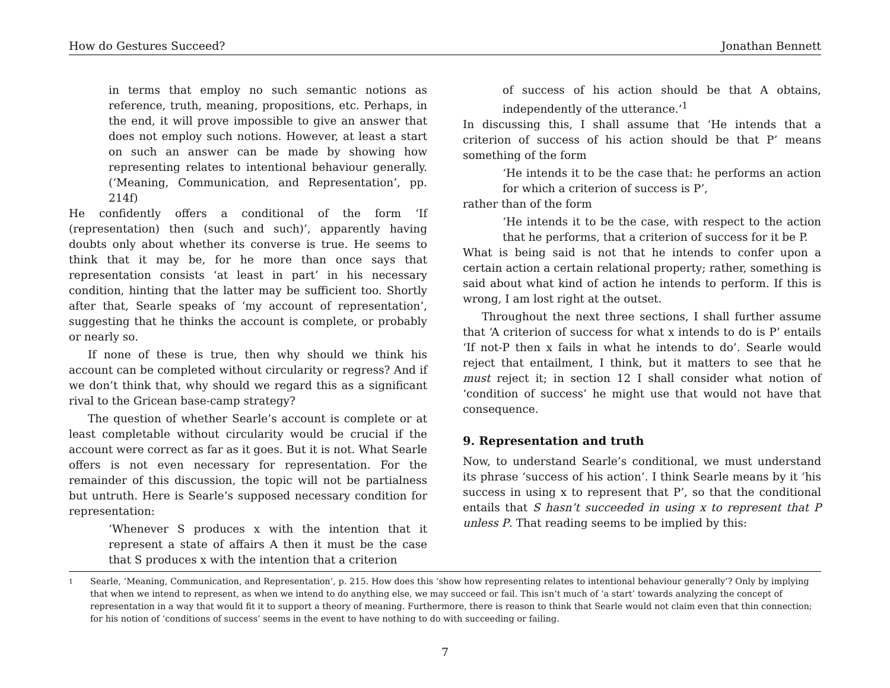How do Gestures Succeed? Jonathan Bennett
in terms that employ no such semantic notions as reference, truth, meaning, propositions, etc. Perhaps, in the end, it will prove impossible to give an answer that does not employ such notions. However, at least a start on such an answer can be made by showing how representing relates to intentional behaviour generally. (‘Meaning, Communication, and Representation’, pp. 214f)
He confidently offers a conditional of the form ‘If (representation) then (such and such)’, apparently having doubts only about whether its converse is true. He seems to think that it may be, for he more than once says that representation consists ‘at least in part’ in his necessary condition, hinting that the latter may be sufficient too. Shortly after that, Searle speaks of ‘my account of representation’, suggesting that he thinks the account is complete, or probably or nearly so.
If none of these is true, then why should we think his account can be completed without circularity or regress? And if we don’t think that, why should we regard this as a significant rival to the Gricean base-camp strategy?
The question of whether Searle’s account is complete or at least completable without circularity would be crucial if the account were correct as far as it goes. But it is not. What Searle offers is not even necessary for representation. For the remainder of this discussion, the topic will not be partialness but untruth. Here is Searle’s supposed necessary condition for representation:
‘Whenever S produces x with the intention that it represent a state of affairs A then it must be the case that S produces x with the intention that a criterion
of success of his action should be that A obtains, independently of the utterance.’<sup>1</sup>
In discussing this, I shall assume that ‘He intends that a criterion of success of his action should be that P’ means something of the form
‘He intends it to be the case that: he performs an action for which a criterion of success is P’,
rather than of the form
‘He intends it to be the case, with respect to the action that he performs, that a criterion of success for it be P.
What is being said is not that he intends to confer upon a certain action a certain relational property; rather, something is said about what kind of action he intends to perform. If this is wrong, I am lost right at the outset.
Throughout the next three sections, I shall further assume that ‘A criterion of success for what x intends to do is P’ entails ‘If not-P then x fails in what he intends to do’. Searle would reject that entailment, I think, but it matters to see that he must reject it; in section 12 I shall consider what notion of ‘condition of success’ he might use that would not have that consequence.
9. Representation and truth
Now, to understand Searle’s conditional, we must understand its phrase ‘success of his action’. I think Searle means by it ‘his success in using x to represent that P’, so that the conditional entails that S hasn’t succeeded in using x to represent that P unless P. That reading seems to be implied by this:
1
Searle, ‘Meaning, Communication, and Representation’, p. 215. How does this ‘show how representing relates to intentional behaviour generally’? Only by implying that when we intend to represent, as when we intend to do anything else, we may succeed or fail. This isn’t much of ‘a start’ towards analyzing the concept of representation in a way that would fit it to support a theory of meaning. Furthermore, there is reason to think that Searle would not claim even that thin connection; for his notion of ‘conditions of success’ seems in the event to have nothing to do with succeeding or failing.
7